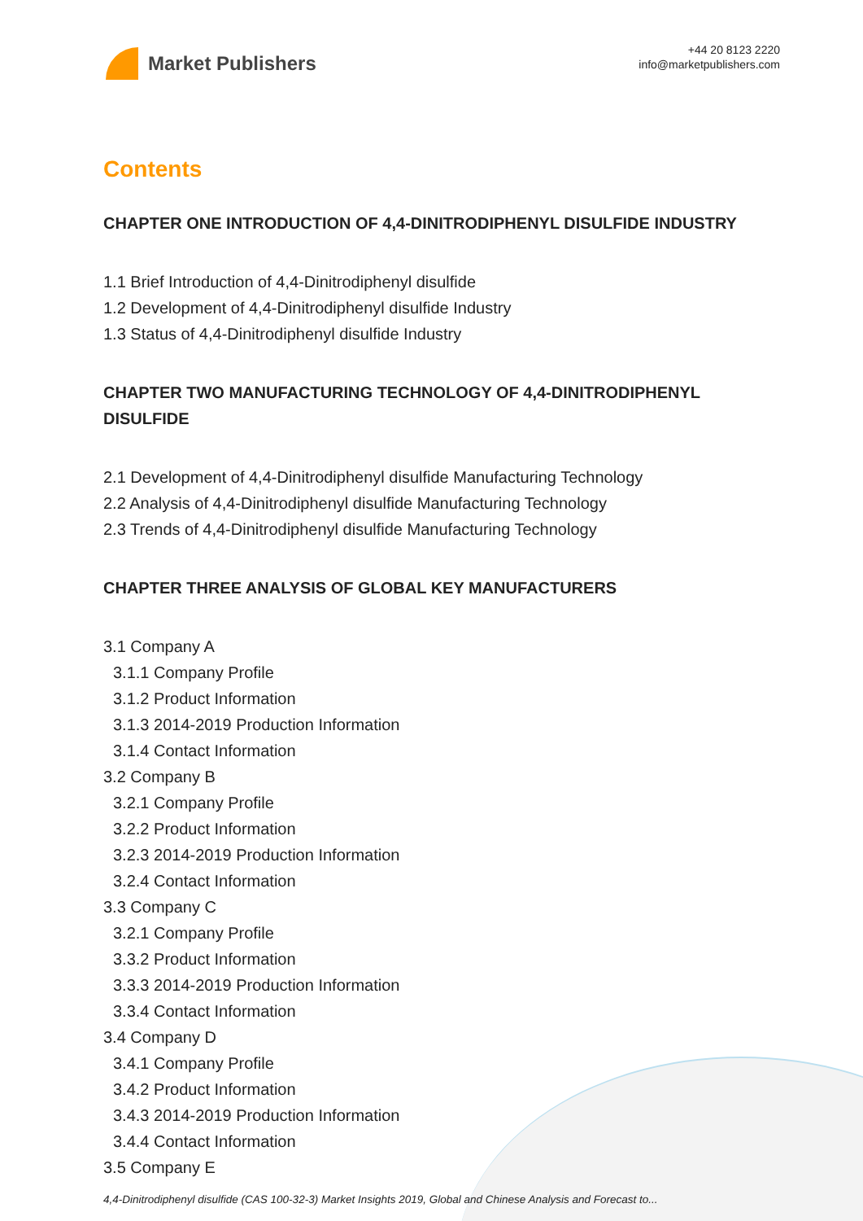Market Publishers
+44 20 8123 2220
info@marketpublishers.com
Contents
CHAPTER ONE INTRODUCTION OF 4,4-DINITRODIPHENYL DISULFIDE INDUSTRY
1.1 Brief Introduction of 4,4-Dinitrodiphenyl disulfide
1.2 Development of 4,4-Dinitrodiphenyl disulfide Industry
1.3 Status of 4,4-Dinitrodiphenyl disulfide Industry
CHAPTER TWO MANUFACTURING TECHNOLOGY OF 4,4-DINITRODIPHENYL DISULFIDE
2.1 Development of 4,4-Dinitrodiphenyl disulfide Manufacturing Technology
2.2 Analysis of 4,4-Dinitrodiphenyl disulfide Manufacturing Technology
2.3 Trends of 4,4-Dinitrodiphenyl disulfide Manufacturing Technology
CHAPTER THREE ANALYSIS OF GLOBAL KEY MANUFACTURERS
3.1 Company A
3.1.1 Company Profile
3.1.2 Product Information
3.1.3 2014-2019 Production Information
3.1.4 Contact Information
3.2 Company B
3.2.1 Company Profile
3.2.2 Product Information
3.2.3 2014-2019 Production Information
3.2.4 Contact Information
3.3 Company C
3.2.1 Company Profile
3.3.2 Product Information
3.3.3 2014-2019 Production Information
3.3.4 Contact Information
3.4 Company D
3.4.1 Company Profile
3.4.2 Product Information
3.4.3 2014-2019 Production Information
3.4.4 Contact Information
3.5 Company E
4,4-Dinitrodiphenyl disulfide (CAS 100-32-3) Market Insights 2019, Global and Chinese Analysis and Forecast to...